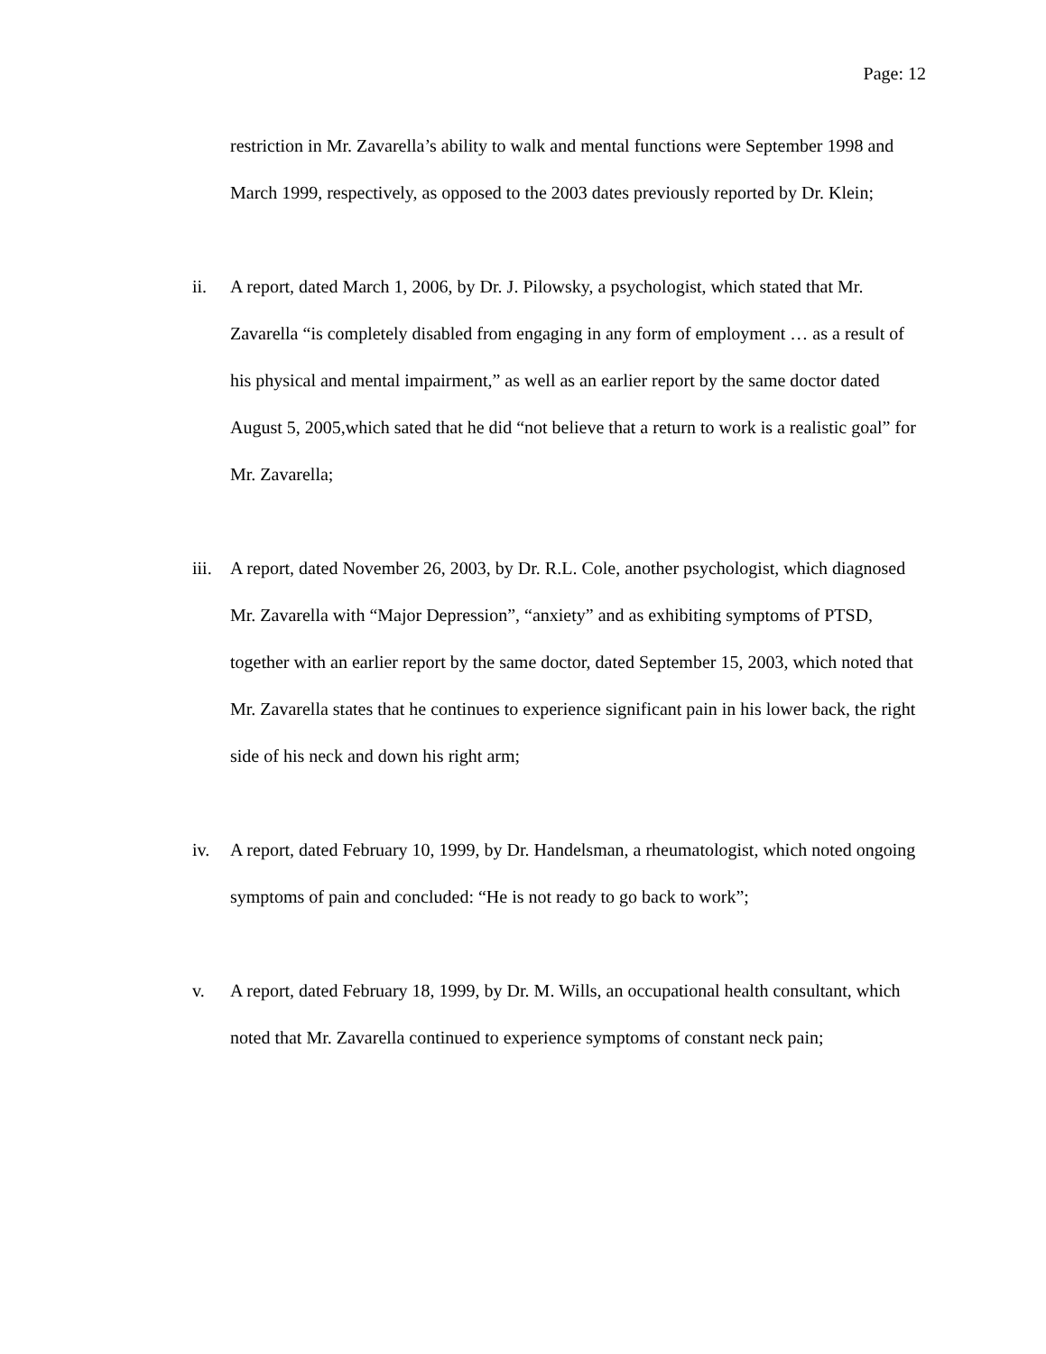Page: 12
restriction in Mr. Zavarella’s ability to walk and mental functions were September 1998 and March 1999, respectively, as opposed to the 2003 dates previously reported by Dr. Klein;
ii. A report, dated March 1, 2006, by Dr. J. Pilowsky, a psychologist, which stated that Mr. Zavarella “is completely disabled from engaging in any form of employment … as a result of his physical and mental impairment,” as well as an earlier report by the same doctor dated August 5, 2005,which sated that he did “not believe that a return to work is a realistic goal” for Mr. Zavarella;
iii.
A report, dated November 26, 2003, by Dr. R.L. Cole, another psychologist, which diagnosed Mr. Zavarella with “Major Depression”, “anxiety” and as exhibiting symptoms of PTSD, together with an earlier report by the same doctor, dated September 15, 2003, which noted that Mr. Zavarella states that he continues to experience significant pain in his lower back, the right side of his neck and down his right arm;
iv. A report, dated February 10, 1999, by Dr. Handelsman, a rheumatologist, which noted ongoing symptoms of pain and concluded: “He is not ready to go back to work”;
v. A report, dated February 18, 1999, by Dr. M. Wills, an occupational health consultant, which noted that Mr. Zavarella continued to experience symptoms of constant neck pain;